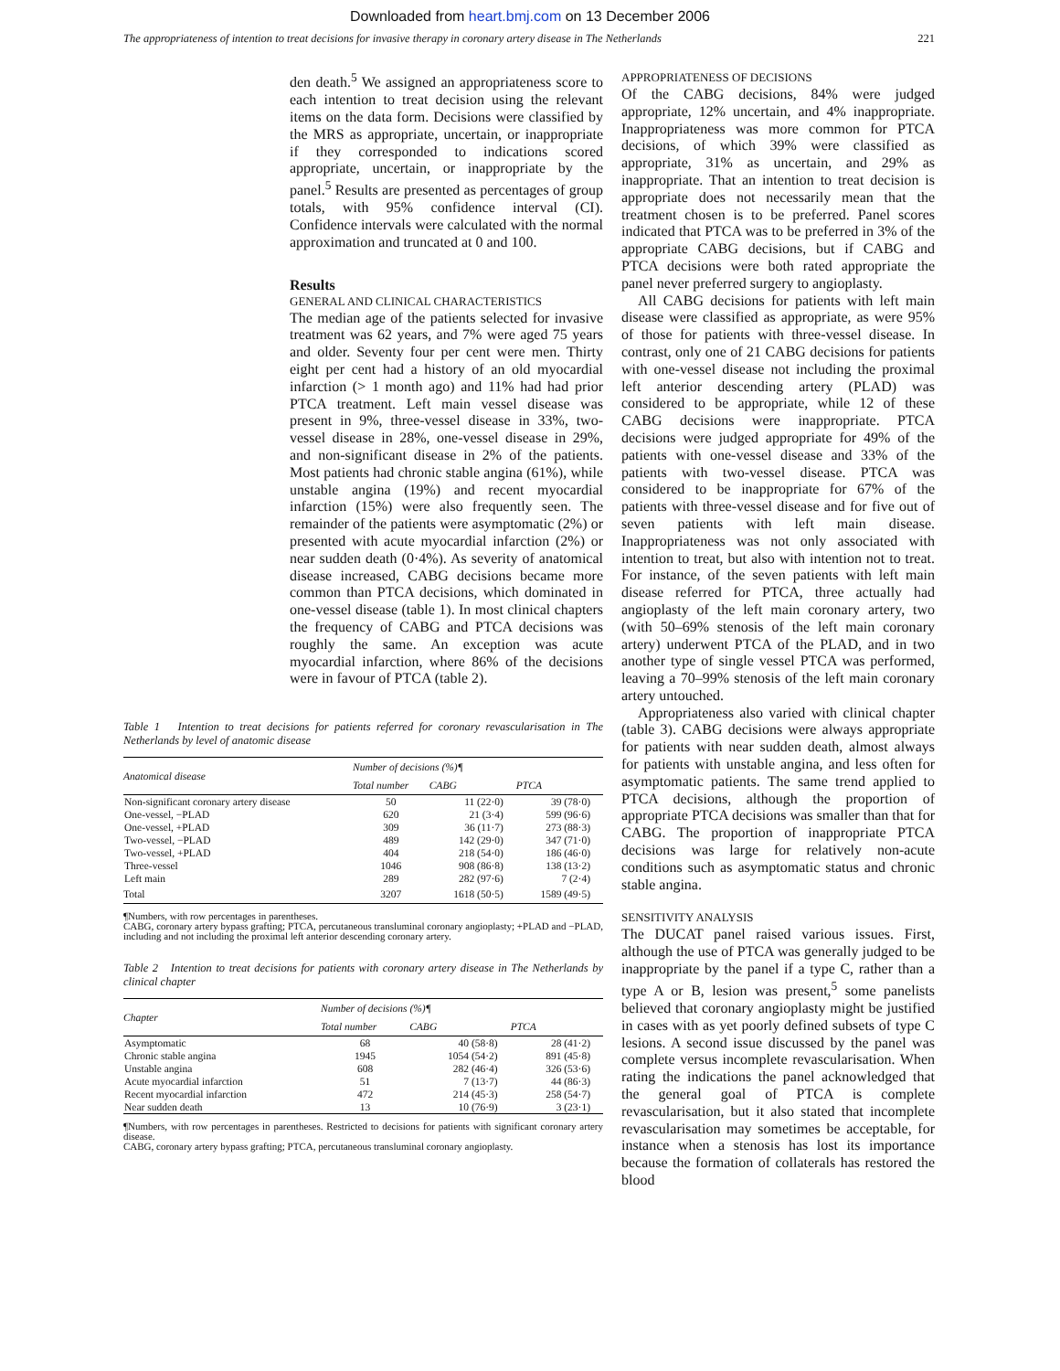Downloaded from heart.bmj.com on 13 December 2006
The appropriateness of intention to treat decisions for invasive therapy in coronary artery disease in The Netherlands 221
den death.<sup>5</sup> We assigned an appropriateness score to each intention to treat decision using the relevant items on the data form. Decisions were classified by the MRS as appropriate, uncertain, or inappropriate if they corresponded to indications scored appropriate, uncertain, or inappropriate by the panel.<sup>5</sup> Results are presented as percentages of group totals, with 95% confidence interval (CI). Confidence intervals were calculated with the normal approximation and truncated at 0 and 100.
Results
GENERAL AND CLINICAL CHARACTERISTICS
The median age of the patients selected for invasive treatment was 62 years, and 7% were aged 75 years and older. Seventy four per cent were men. Thirty eight per cent had a history of an old myocardial infarction (> 1 month ago) and 11% had had prior PTCA treatment. Left main vessel disease was present in 9%, three-vessel disease in 33%, two-vessel disease in 28%, one-vessel disease in 29%, and non-significant disease in 2% of the patients. Most patients had chronic stable angina (61%), while unstable angina (19%) and recent myocardial infarction (15%) were also frequently seen. The remainder of the patients were asymptomatic (2%) or presented with acute myocardial infarction (2%) or near sudden death (0·4%). As severity of anatomical disease increased, CABG decisions became more common than PTCA decisions, which dominated in one-vessel disease (table 1). In most clinical chapters the frequency of CABG and PTCA decisions was roughly the same. An exception was acute myocardial infarction, where 86% of the decisions were in favour of PTCA (table 2).
Table 1 Intention to treat decisions for patients referred for coronary revascularisation in The Netherlands by level of anatomic disease
| Anatomical disease | Number of decisions (%)¶ | | |
| --- | --- | --- | --- |
| | Total number | CABG | PTCA |
| Non-significant coronary artery disease | 50 | 11 (22·0) | 39 (78·0) |
| One-vessel, −PLAD | 620 | 21 (3·4) | 599 (96·6) |
| One-vessel, +PLAD | 309 | 36 (11·7) | 273 (88·3) |
| Two-vessel, −PLAD | 489 | 142 (29·0) | 347 (71·0) |
| Two-vessel, +PLAD | 404 | 218 (54·0) | 186 (46·0) |
| Three-vessel | 1046 | 908 (86·8) | 138 (13·2) |
| Left main | 289 | 282 (97·6) | 7 (2·4) |
| Total | 3207 | 1618 (50·5) | 1589 (49·5) |
¶Numbers, with row percentages in parentheses.
CABG, coronary artery bypass grafting; PTCA, percutaneous transluminal coronary angioplasty; +PLAD and −PLAD, including and not including the proximal left anterior descending coronary artery.
Table 2 Intention to treat decisions for patients with coronary artery disease in The Netherlands by clinical chapter
| Chapter | Number of decisions (%)¶ | | |
| --- | --- | --- | --- |
| | Total number | CABG | PTCA |
| Asymptomatic | 68 | 40 (58·8) | 28 (41·2) |
| Chronic stable angina | 1945 | 1054 (54·2) | 891 (45·8) |
| Unstable angina | 608 | 282 (46·4) | 326 (53·6) |
| Acute myocardial infarction | 51 | 7 (13·7) | 44 (86·3) |
| Recent myocardial infarction | 472 | 214 (45·3) | 258 (54·7) |
| Near sudden death | 13 | 10 (76·9) | 3 (23·1) |
¶Numbers, with row percentages in parentheses. Restricted to decisions for patients with significant coronary artery disease.
CABG, coronary artery bypass grafting; PTCA, percutaneous transluminal coronary angioplasty.
APPROPRIATENESS OF DECISIONS
Of the CABG decisions, 84% were judged appropriate, 12% uncertain, and 4% inappropriate. Inappropriateness was more common for PTCA decisions, of which 39% were classified as appropriate, 31% as uncertain, and 29% as inappropriate. That an intention to treat decision is appropriate does not necessarily mean that the treatment chosen is to be preferred. Panel scores indicated that PTCA was to be preferred in 3% of the appropriate CABG decisions, but if CABG and PTCA decisions were both rated appropriate the panel never preferred surgery to angioplasty.
All CABG decisions for patients with left main disease were classified as appropriate, as were 95% of those for patients with three-vessel disease. In contrast, only one of 21 CABG decisions for patients with one-vessel disease not including the proximal left anterior descending artery (PLAD) was considered to be appropriate, while 12 of these CABG decisions were inappropriate. PTCA decisions were judged appropriate for 49% of the patients with one-vessel disease and 33% of the patients with two-vessel disease. PTCA was considered to be inappropriate for 67% of the patients with three-vessel disease and for five out of seven patients with left main disease. Inappropriateness was not only associated with intention to treat, but also with intention not to treat. For instance, of the seven patients with left main disease referred for PTCA, three actually had angioplasty of the left main coronary artery, two (with 50–69% stenosis of the left main coronary artery) underwent PTCA of the PLAD, and in two another type of single vessel PTCA was performed, leaving a 70–99% stenosis of the left main coronary artery untouched.
Appropriateness also varied with clinical chapter (table 3). CABG decisions were always appropriate for patients with near sudden death, almost always for patients with unstable angina, and less often for asymptomatic patients. The same trend applied to PTCA decisions, although the proportion of appropriate PTCA decisions was smaller than that for CABG. The proportion of inappropriate PTCA decisions was large for relatively non-acute conditions such as asymptomatic status and chronic stable angina.
SENSITIVITY ANALYSIS
The DUCAT panel raised various issues. First, although the use of PTCA was generally judged to be inappropriate by the panel if a type C, rather than a type A or B, lesion was present,<sup>5</sup> some panelists believed that coronary angioplasty might be justified in cases with as yet poorly defined subsets of type C lesions. A second issue discussed by the panel was complete versus incomplete revascularisation. When rating the indications the panel acknowledged that the general goal of PTCA is complete revascularisation, but it also stated that incomplete revascularisation may sometimes be acceptable, for instance when a stenosis has lost its importance because the formation of collaterals has restored the blood